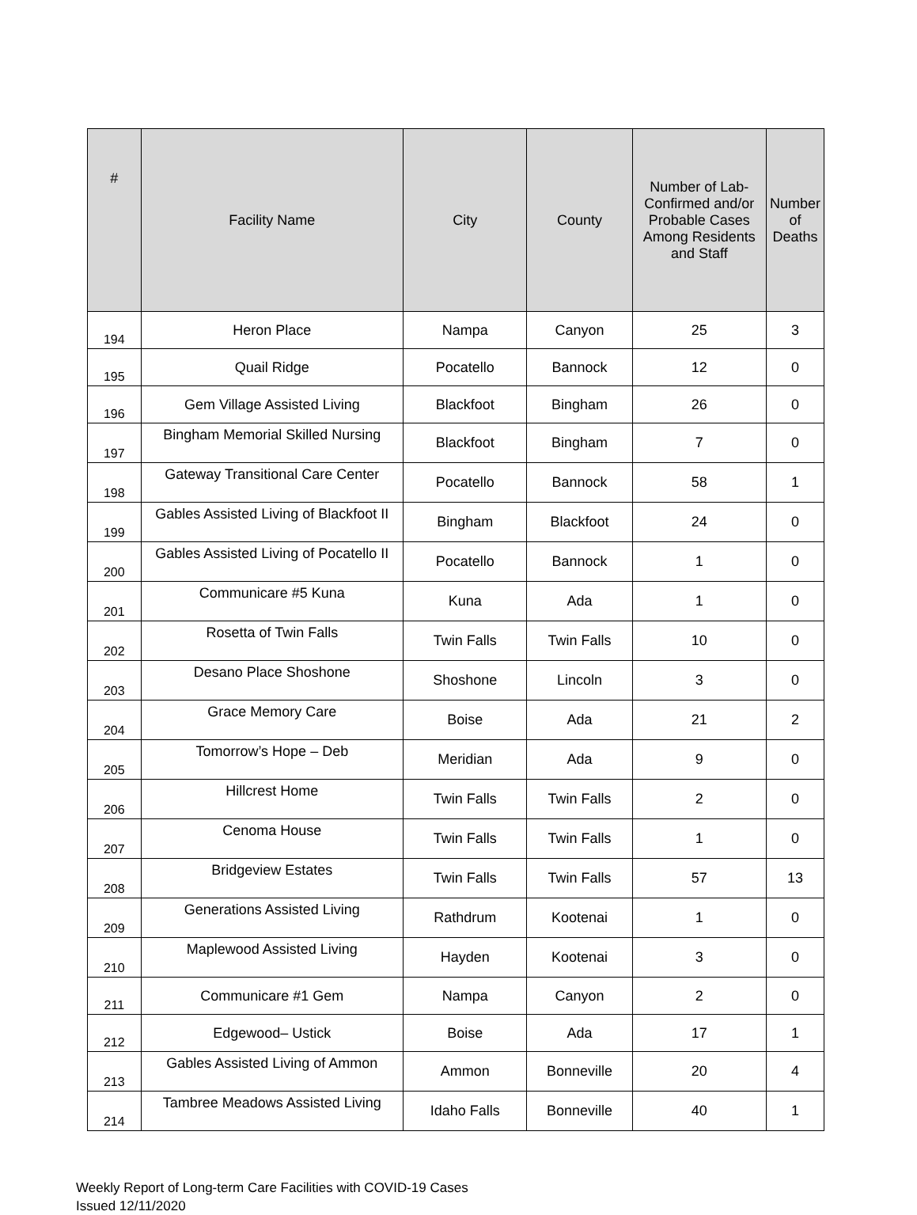| # | Facility Name | City | County | Number of Lab-Confirmed and/or Probable Cases Among Residents and Staff | Number of Deaths |
| --- | --- | --- | --- | --- | --- |
| 194 | Heron Place | Nampa | Canyon | 25 | 3 |
| 195 | Quail Ridge | Pocatello | Bannock | 12 | 0 |
| 196 | Gem Village Assisted Living | Blackfoot | Bingham | 26 | 0 |
| 197 | Bingham Memorial Skilled Nursing | Blackfoot | Bingham | 7 | 0 |
| 198 | Gateway Transitional Care Center | Pocatello | Bannock | 58 | 1 |
| 199 | Gables Assisted Living of Blackfoot II | Bingham | Blackfoot | 24 | 0 |
| 200 | Gables Assisted Living of Pocatello II | Pocatello | Bannock | 1 | 0 |
| 201 | Communicare #5 Kuna | Kuna | Ada | 1 | 0 |
| 202 | Rosetta of Twin Falls | Twin Falls | Twin Falls | 10 | 0 |
| 203 | Desano Place Shoshone | Shoshone | Lincoln | 3 | 0 |
| 204 | Grace Memory Care | Boise | Ada | 21 | 2 |
| 205 | Tomorrow’s Hope – Deb | Meridian | Ada | 9 | 0 |
| 206 | Hillcrest Home | Twin Falls | Twin Falls | 2 | 0 |
| 207 | Cenoma House | Twin Falls | Twin Falls | 1 | 0 |
| 208 | Bridgeview Estates | Twin Falls | Twin Falls | 57 | 13 |
| 209 | Generations Assisted Living | Rathdrum | Kootenai | 1 | 0 |
| 210 | Maplewood Assisted Living | Hayden | Kootenai | 3 | 0 |
| 211 | Communicare #1 Gem | Nampa | Canyon | 2 | 0 |
| 212 | Edgewood– Ustick | Boise | Ada | 17 | 1 |
| 213 | Gables Assisted Living of Ammon | Ammon | Bonneville | 20 | 4 |
| 214 | Tambree Meadows Assisted Living | Idaho Falls | Bonneville | 40 | 1 |
Weekly Report of Long-term Care Facilities with COVID-19 Cases
Issued 12/11/2020